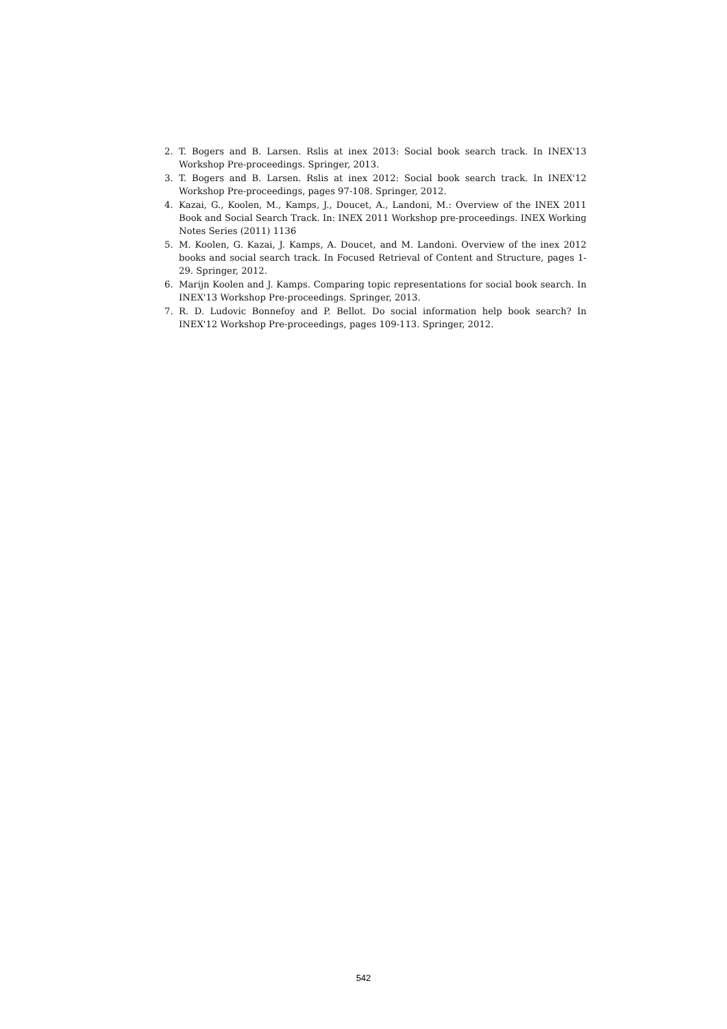2. T. Bogers and B. Larsen. Rslis at inex 2013: Social book search track. In INEX'13 Workshop Pre-proceedings. Springer, 2013.
3. T. Bogers and B. Larsen. Rslis at inex 2012: Social book search track. In INEX'12 Workshop Pre-proceedings, pages 97-108. Springer, 2012.
4. Kazai, G., Koolen, M., Kamps, J., Doucet, A., Landoni, M.: Overview of the INEX 2011 Book and Social Search Track. In: INEX 2011 Workshop pre-proceedings. INEX Working Notes Series (2011) 1136
5. M. Koolen, G. Kazai, J. Kamps, A. Doucet, and M. Landoni. Overview of the inex 2012 books and social search track. In Focused Retrieval of Content and Structure, pages 1-29. Springer, 2012.
6. Marijn Koolen and J. Kamps. Comparing topic representations for social book search. In INEX'13 Workshop Pre-proceedings. Springer, 2013.
7. R. D. Ludovic Bonnefoy and P. Bellot. Do social information help book search? In INEX'12 Workshop Pre-proceedings, pages 109-113. Springer, 2012.
542